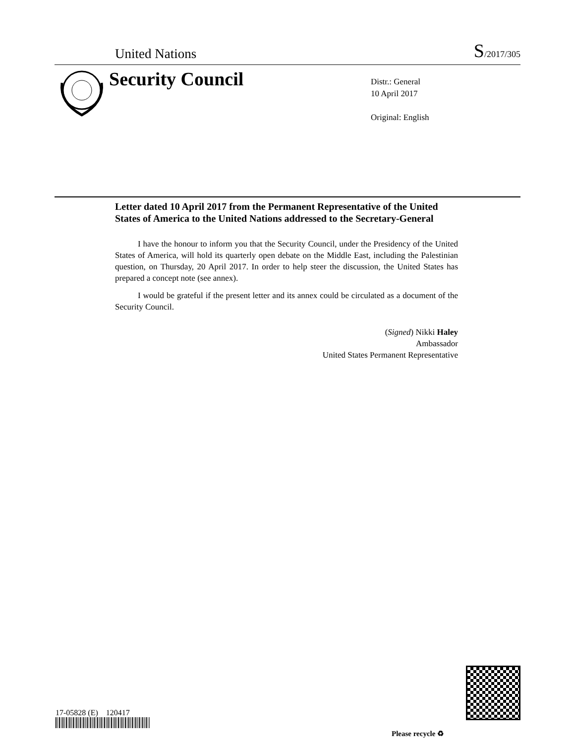United Nations S/2017/305
Security Council
Distr.: General
10 April 2017
Original: English
Letter dated 10 April 2017 from the Permanent Representative of the United States of America to the United Nations addressed to the Secretary-General
I have the honour to inform you that the Security Council, under the Presidency of the United States of America, will hold its quarterly open debate on the Middle East, including the Palestinian question, on Thursday, 20 April 2017. In order to help steer the discussion, the United States has prepared a concept note (see annex).
I would be grateful if the present letter and its annex could be circulated as a document of the Security Council.
(Signed) Nikki Haley
Ambassador
United States Permanent Representative
17-05828 (E) 120417
Please recycle ♻